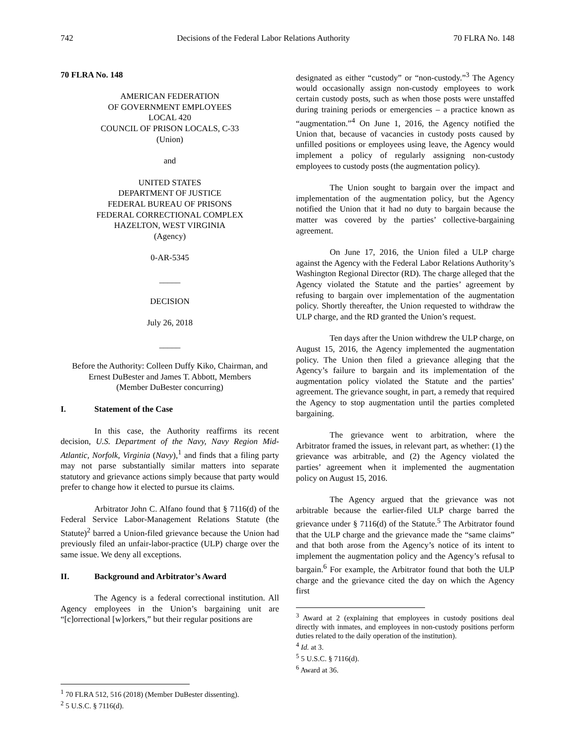742 Decisions of the Federal Labor Relations Authority 70 FLRA No. 148
70 FLRA No. 148
AMERICAN FEDERATION
OF GOVERNMENT EMPLOYEES
LOCAL 420
COUNCIL OF PRISON LOCALS, C-33
(Union)
and
UNITED STATES
DEPARTMENT OF JUSTICE
FEDERAL BUREAU OF PRISONS
FEDERAL CORRECTIONAL COMPLEX
HAZELTON, WEST VIRGINIA
(Agency)
0-AR-5345
_____
DECISION
July 26, 2018
_____
Before the Authority: Colleen Duffy Kiko, Chairman, and Ernest DuBester and James T. Abbott, Members
(Member DuBester concurring)
I. Statement of the Case
In this case, the Authority reaffirms its recent decision, U.S. Department of the Navy, Navy Region Mid-Atlantic, Norfolk, Virginia (Navy),<sup>1</sup> and finds that a filing party may not parse substantially similar matters into separate statutory and grievance actions simply because that party would prefer to change how it elected to pursue its claims.
Arbitrator John C. Alfano found that § 7116(d) of the Federal Service Labor-Management Relations Statute (the Statute)<sup>2</sup> barred a Union-filed grievance because the Union had previously filed an unfair-labor-practice (ULP) charge over the same issue. We deny all exceptions.
II. Background and Arbitrator’s Award
The Agency is a federal correctional institution. All Agency employees in the Union’s bargaining unit are “[c]orrectional [w]orkers,” but their regular positions are
<sup>1</sup> 70 FLRA 512, 516 (2018) (Member DuBester dissenting).
<sup>2</sup> 5 U.S.C. § 7116(d).
designated as either “custody” or “non-custody.”<sup>3</sup> The Agency would occasionally assign non-custody employees to work certain custody posts, such as when those posts were unstaffed during training periods or emergencies – a practice known as “augmentation.”<sup>4</sup> On June 1, 2016, the Agency notified the Union that, because of vacancies in custody posts caused by unfilled positions or employees using leave, the Agency would implement a policy of regularly assigning non-custody employees to custody posts (the augmentation policy).
The Union sought to bargain over the impact and implementation of the augmentation policy, but the Agency notified the Union that it had no duty to bargain because the matter was covered by the parties’ collective-bargaining agreement.
On June 17, 2016, the Union filed a ULP charge against the Agency with the Federal Labor Relations Authority’s Washington Regional Director (RD). The charge alleged that the Agency violated the Statute and the parties’ agreement by refusing to bargain over implementation of the augmentation policy. Shortly thereafter, the Union requested to withdraw the ULP charge, and the RD granted the Union’s request.
Ten days after the Union withdrew the ULP charge, on August 15, 2016, the Agency implemented the augmentation policy. The Union then filed a grievance alleging that the Agency’s failure to bargain and its implementation of the augmentation policy violated the Statute and the parties’ agreement. The grievance sought, in part, a remedy that required the Agency to stop augmentation until the parties completed bargaining.
The grievance went to arbitration, where the Arbitrator framed the issues, in relevant part, as whether: (1) the grievance was arbitrable, and (2) the Agency violated the parties’ agreement when it implemented the augmentation policy on August 15, 2016.
The Agency argued that the grievance was not arbitrable because the earlier-filed ULP charge barred the grievance under § 7116(d) of the Statute.<sup>5</sup> The Arbitrator found that the ULP charge and the grievance made the “same claims” and that both arose from the Agency’s notice of its intent to implement the augmentation policy and the Agency’s refusal to bargain.<sup>6</sup> For example, the Arbitrator found that both the ULP charge and the grievance cited the day on which the Agency first
<sup>3</sup> Award at 2 (explaining that employees in custody positions deal directly with inmates, and employees in non-custody positions perform duties related to the daily operation of the institution).
<sup>4</sup> Id. at 3.
<sup>5</sup> 5 U.S.C. § 7116(d).
<sup>6</sup> Award at 36.